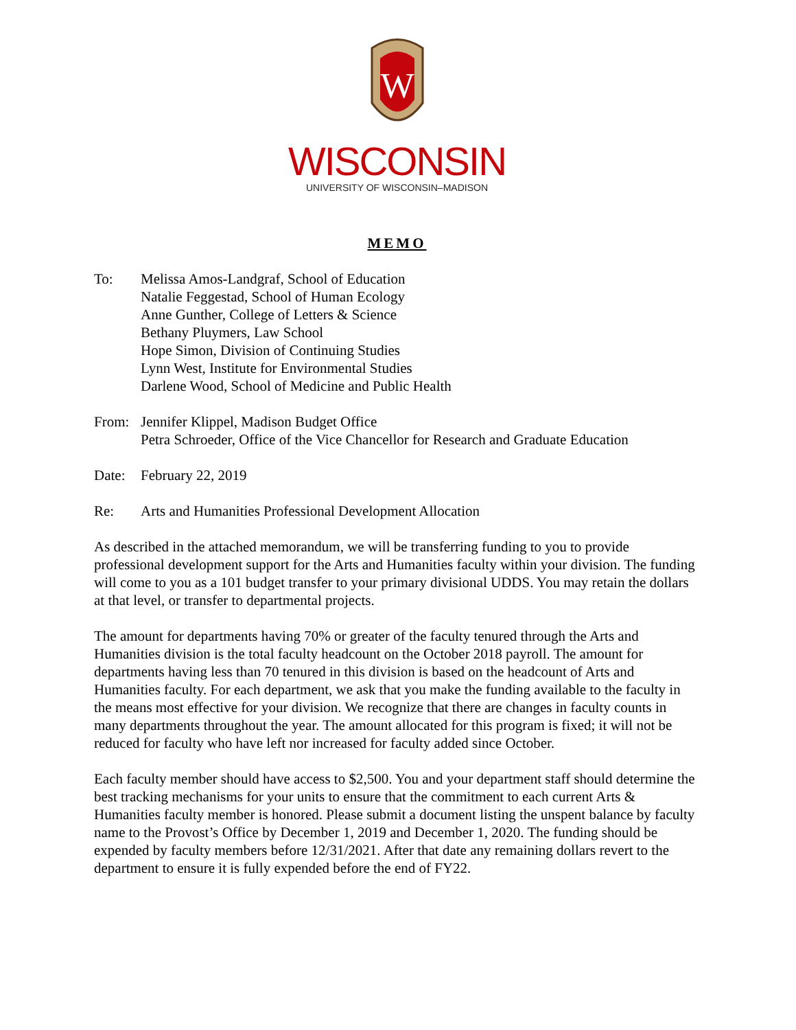W
WISCONSIN
UNIVERSITY OF WISCONSIN–MADISON
MEMO
To: Melissa Amos-Landgraf, School of Education
Natalie Feggestad, School of Human Ecology
Anne Gunther, College of Letters & Science
Bethany Pluymers, Law School
Hope Simon, Division of Continuing Studies
Lynn West, Institute for Environmental Studies
Darlene Wood, School of Medicine and Public Health
From: Jennifer Klippel, Madison Budget Office
Petra Schroeder, Office of the Vice Chancellor for Research and Graduate Education
Date: February 22, 2019
Re: Arts and Humanities Professional Development Allocation
As described in the attached memorandum, we will be transferring funding to you to provide professional development support for the Arts and Humanities faculty within your division. The funding will come to you as a 101 budget transfer to your primary divisional UDDS. You may retain the dollars at that level, or transfer to departmental projects.
The amount for departments having 70% or greater of the faculty tenured through the Arts and Humanities division is the total faculty headcount on the October 2018 payroll. The amount for departments having less than 70 tenured in this division is based on the headcount of Arts and Humanities faculty. For each department, we ask that you make the funding available to the faculty in the means most effective for your division. We recognize that there are changes in faculty counts in many departments throughout the year. The amount allocated for this program is fixed; it will not be reduced for faculty who have left nor increased for faculty added since October.
Each faculty member should have access to $2,500. You and your department staff should determine the best tracking mechanisms for your units to ensure that the commitment to each current Arts & Humanities faculty member is honored. Please submit a document listing the unspent balance by faculty name to the Provost’s Office by December 1, 2019 and December 1, 2020. The funding should be expended by faculty members before 12/31/2021. After that date any remaining dollars revert to the department to ensure it is fully expended before the end of FY22.